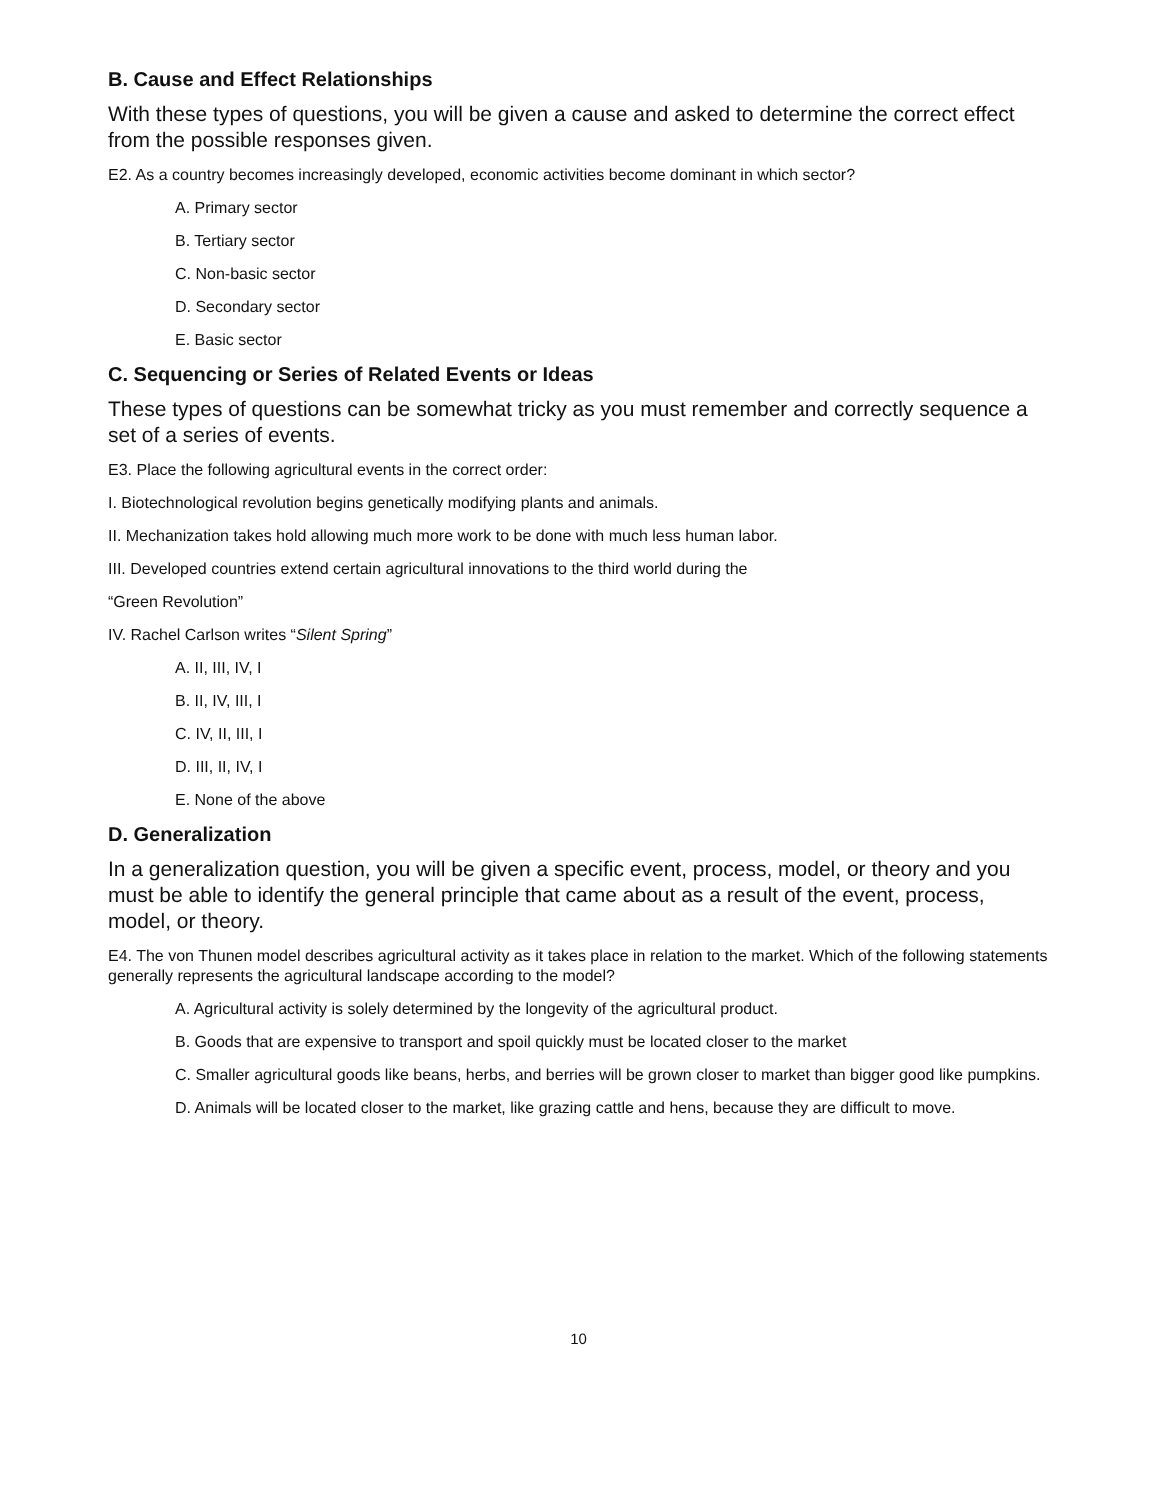B. Cause and Effect Relationships
With these types of questions, you will be given a cause and asked to determine the correct effect from the possible responses given.
E2. As a country becomes increasingly developed, economic activities become dominant in which sector?
A. Primary sector
B. Tertiary sector
C. Non-basic sector
D. Secondary sector
E. Basic sector
C. Sequencing or Series of Related Events or Ideas
These types of questions can be somewhat tricky as you must remember and correctly sequence a set of a series of events.
E3. Place the following agricultural events in the correct order:
I. Biotechnological revolution begins genetically modifying plants and animals.
II. Mechanization takes hold allowing much more work to be done with much less human labor.
III. Developed countries extend certain agricultural innovations to the third world during the
“Green Revolution”
IV. Rachel Carlson writes “Silent Spring”
A. II, III, IV, I
B. II, IV, III, I
C. IV, II, III, I
D. III, II, IV, I
E. None of the above
D. Generalization
In a generalization question, you will be given a specific event, process, model, or theory and you must be able to identify the general principle that came about as a result of the event, process, model, or theory.
E4. The von Thunen model describes agricultural activity as it takes place in relation to the market. Which of the following statements generally represents the agricultural landscape according to the model?
A. Agricultural activity is solely determined by the longevity of the agricultural product.
B. Goods that are expensive to transport and spoil quickly must be located closer to the market
C. Smaller agricultural goods like beans, herbs, and berries will be grown closer to market than bigger good like pumpkins.
D. Animals will be located closer to the market, like grazing cattle and hens, because they are difficult to move.
10